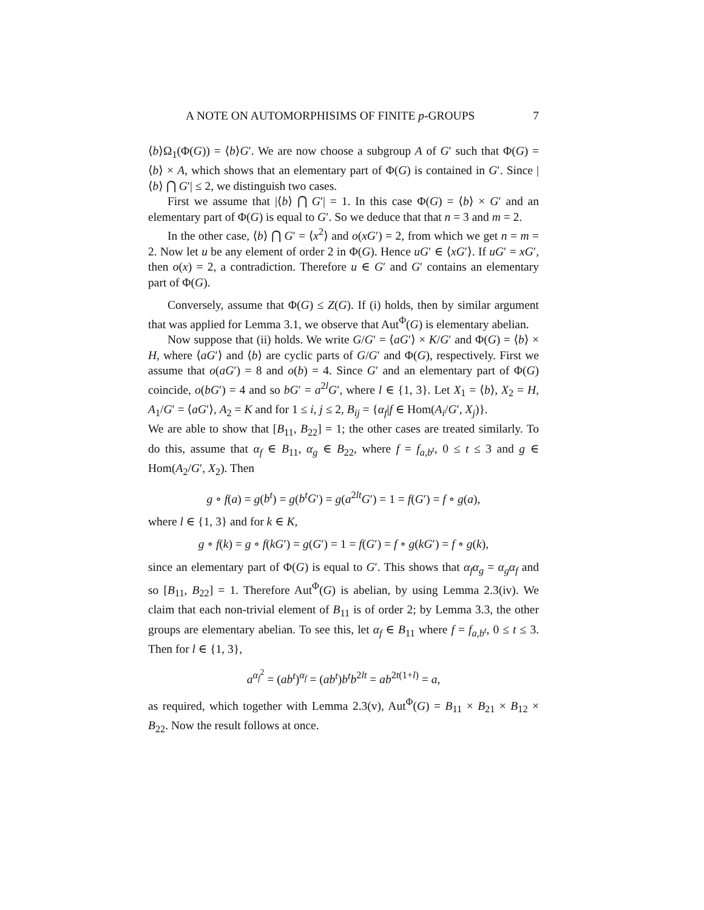A NOTE ON AUTOMORPHISIMS OF FINITE p-GROUPS 7
⟨b⟩Ω<sub>1</sub>(Φ(G)) = ⟨b⟩G′. We are now choose a subgroup A of G′ such that Φ(G) = ⟨b⟩ × A, which shows that an elementary part of Φ(G) is contained in G′. Since |⟨b⟩ ⋂ G′| ≤ 2, we distinguish two cases.
First we assume that |⟨b⟩ ⋂ G′| = 1. In this case Φ(G) = ⟨b⟩ × G′ and an elementary part of Φ(G) is equal to G′. So we deduce that that n = 3 and m = 2.
In the other case, ⟨b⟩ ⋂ G′ = ⟨x<sup>2</sup>⟩ and o(xG′) = 2, from which we get n = m = 2. Now let u be any element of order 2 in Φ(G). Hence uG′ ∈ ⟨xG′⟩. If uG′ = xG′, then o(x) = 2, a contradiction. Therefore u ∈ G′ and G′ contains an elementary part of Φ(G).
Conversely, assume that Φ(G) ≤ Z(G). If (i) holds, then by similar argument that was applied for Lemma 3.1, we observe that Aut<sup>Φ</sup>(G) is elementary abelian.
Now suppose that (ii) holds. We write G/G′ = ⟨aG′⟩ × K/G′ and Φ(G) = ⟨b⟩ × H, where ⟨aG′⟩ and ⟨b⟩ are cyclic parts of G/G′ and Φ(G), respectively. First we assume that o(aG′) = 8 and o(b) = 4. Since G′ and an elementary part of Φ(G) coincide, o(bG′) = 4 and so bG′ = a<sup>2l</sup>G′, where l ∈ {1, 3}. Let X<sub>1</sub> = ⟨b⟩, X<sub>2</sub> = H, A<sub>1</sub>/G′ = ⟨aG′⟩, A<sub>2</sub> = K and for 1 ≤ i, j ≤ 2, B<sub>ij</sub> = {α<sub>f</sub>|f ∈ Hom(A<sub>i</sub>/G′, X<sub>j</sub>)}.
We are able to show that [B<sub>11</sub>, B<sub>22</sub>] = 1; the other cases are treated similarly. To do this, assume that α<sub>f</sub> ∈ B<sub>11</sub>, α<sub>g</sub> ∈ B<sub>22</sub>, where f = f<sub>a,b<sup>t</sup></sub>, 0 ≤ t ≤ 3 and g ∈ Hom(A<sub>2</sub>/G′, X<sub>2</sub>). Then
g ∘ f(a) = g(b<sup>t</sup>) = g(b<sup>t</sup>G′) = g(a<sup>2lt</sup>G′) = 1 = f(G′) = f ∘ g(a),
where l ∈ {1, 3} and for k ∈ K,
g ∘ f(k) = g ∘ f(kG′) = g(G′) = 1 = f(G′) = f ∘ g(kG′) = f ∘ g(k),
since an elementary part of Φ(G) is equal to G′. This shows that α<sub>f</sub>α<sub>g</sub> = α<sub>g</sub>α<sub>f</sub> and so [B<sub>11</sub>, B<sub>22</sub>] = 1. Therefore Aut<sup>Φ</sup>(G) is abelian, by using Lemma 2.3(iv). We claim that each non-trivial element of B<sub>11</sub> is of order 2; by Lemma 3.3, the other groups are elementary abelian. To see this, let α<sub>f</sub> ∈ B<sub>11</sub> where f = f<sub>a,b<sup>t</sup></sub>, 0 ≤ t ≤ 3. Then for l ∈ {1, 3},
a<sup>α<sub>f</sub><sup>2</sup></sup> = (ab<sup>t</sup>)<sup>α<sub>f</sub></sup> = (ab<sup>t</sup>)b<sup>t</sup>b<sup>2lt</sup> = ab<sup>2t(1+l)</sup> = a,
as required, which together with Lemma 2.3(v), Aut<sup>Φ</sup>(G) = B<sub>11</sub> × B<sub>21</sub> × B<sub>12</sub> × B<sub>22</sub>. Now the result follows at once.